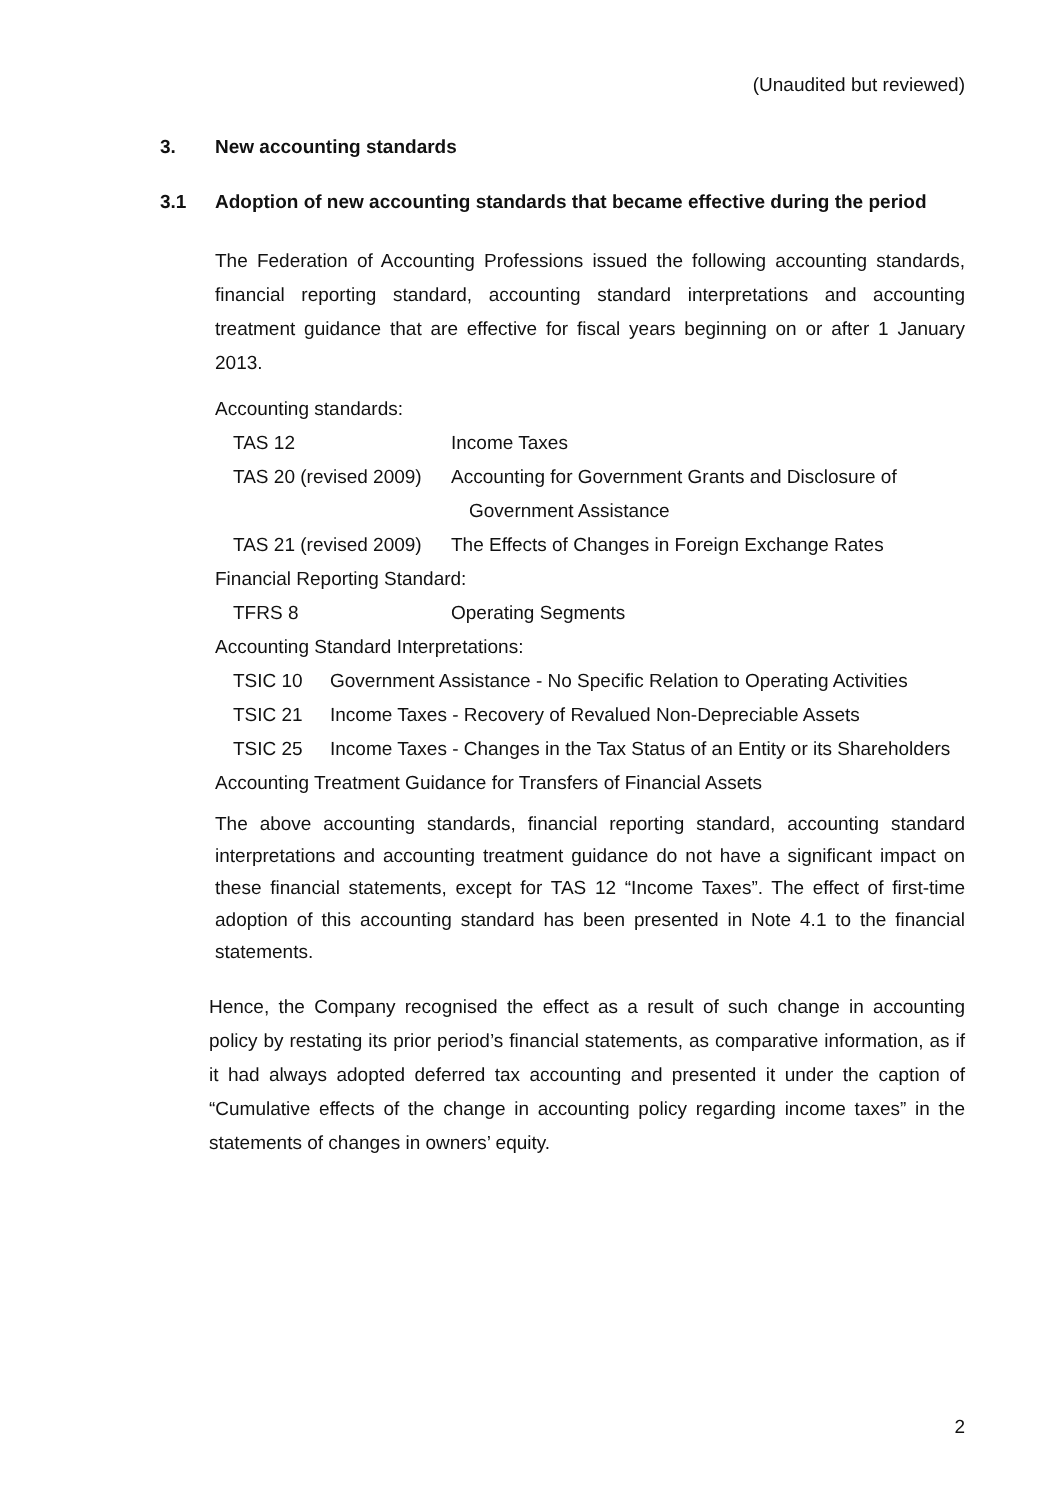(Unaudited but reviewed)
3. New accounting standards
3.1 Adoption of new accounting standards that became effective during the period
The Federation of Accounting Professions issued the following accounting standards, financial reporting standard, accounting standard interpretations and accounting treatment guidance that are effective for fiscal years beginning on or after 1 January 2013.
Accounting standards:
TAS 12 Income Taxes
TAS 20 (revised 2009)
Accounting for Government Grants and Disclosure of
Government Assistance
TAS 21 (revised 2009)
The Effects of Changes in Foreign Exchange Rates
Financial Reporting Standard:
TFRS 8 Operating Segments
Accounting Standard Interpretations:
TSIC 10 Government Assistance - No Specific Relation to Operating Activities
TSIC 21 Income Taxes - Recovery of Revalued Non-Depreciable Assets
TSIC 25 Income Taxes - Changes in the Tax Status of an Entity or its Shareholders
Accounting Treatment Guidance for Transfers of Financial Assets
The above accounting standards, financial reporting standard, accounting standard interpretations and accounting treatment guidance do not have a significant impact on these financial statements, except for TAS 12 “Income Taxes”. The effect of first-time adoption of this accounting standard has been presented in Note 4.1 to the financial statements.
Hence, the Company recognised the effect as a result of such change in accounting policy by restating its prior period’s financial statements, as comparative information, as if it had always adopted deferred tax accounting and presented it under the caption of “Cumulative effects of the change in accounting policy regarding income taxes” in the statements of changes in owners’ equity.
2